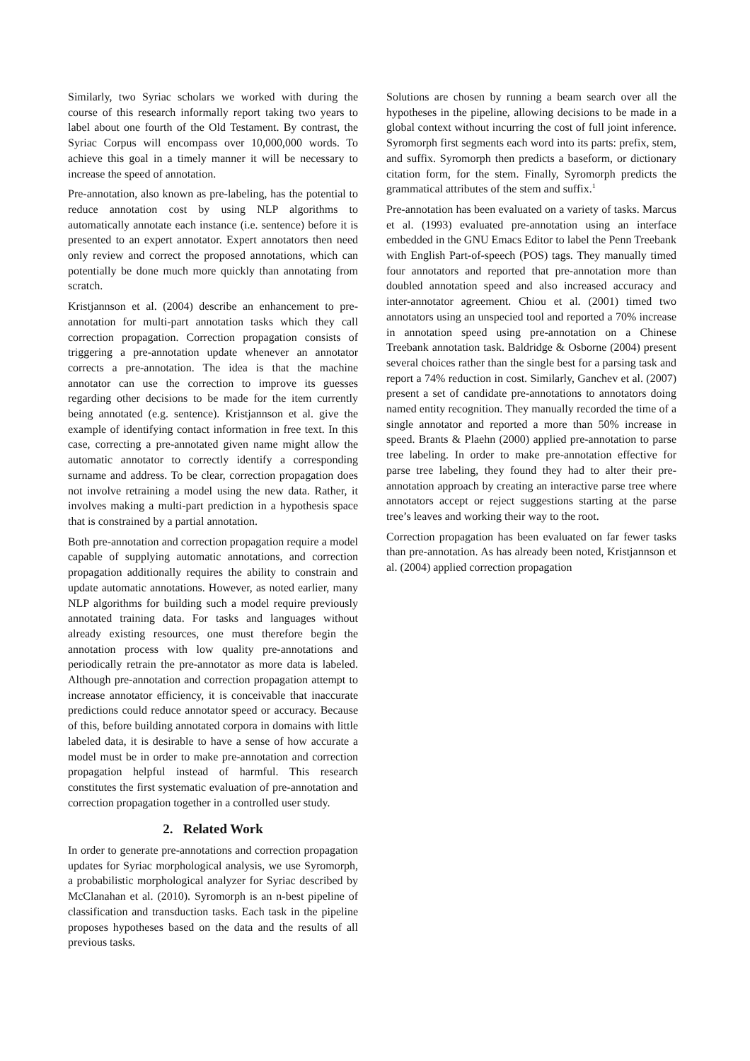Similarly, two Syriac scholars we worked with during the course of this research informally report taking two years to label about one fourth of the Old Testament. By contrast, the Syriac Corpus will encompass over 10,000,000 words. To achieve this goal in a timely manner it will be necessary to increase the speed of annotation.
Pre-annotation, also known as pre-labeling, has the potential to reduce annotation cost by using NLP algorithms to automatically annotate each instance (i.e. sentence) before it is presented to an expert annotator. Expert annotators then need only review and correct the proposed annotations, which can potentially be done much more quickly than annotating from scratch.
Kristjannson et al. (2004) describe an enhancement to pre-annotation for multi-part annotation tasks which they call correction propagation. Correction propagation consists of triggering a pre-annotation update whenever an annotator corrects a pre-annotation. The idea is that the machine annotator can use the correction to improve its guesses regarding other decisions to be made for the item currently being annotated (e.g. sentence). Kristjannson et al. give the example of identifying contact information in free text. In this case, correcting a pre-annotated given name might allow the automatic annotator to correctly identify a corresponding surname and address. To be clear, correction propagation does not involve retraining a model using the new data. Rather, it involves making a multi-part prediction in a hypothesis space that is constrained by a partial annotation.
Both pre-annotation and correction propagation require a model capable of supplying automatic annotations, and correction propagation additionally requires the ability to constrain and update automatic annotations. However, as noted earlier, many NLP algorithms for building such a model require previously annotated training data. For tasks and languages without already existing resources, one must therefore begin the annotation process with low quality pre-annotations and periodically retrain the pre-annotator as more data is labeled. Although pre-annotation and correction propagation attempt to increase annotator efficiency, it is conceivable that inaccurate predictions could reduce annotator speed or accuracy. Because of this, before building annotated corpora in domains with little labeled data, it is desirable to have a sense of how accurate a model must be in order to make pre-annotation and correction propagation helpful instead of harmful. This research constitutes the first systematic evaluation of pre-annotation and correction propagation together in a controlled user study.
2. Related Work
In order to generate pre-annotations and correction propagation updates for Syriac morphological analysis, we use Syromorph, a probabilistic morphological analyzer for Syriac described by McClanahan et al. (2010). Syromorph is an n-best pipeline of classification and transduction tasks. Each task in the pipeline proposes hypotheses based on the data and the results of all previous tasks.
Solutions are chosen by running a beam search over all the hypotheses in the pipeline, allowing decisions to be made in a global context without incurring the cost of full joint inference. Syromorph first segments each word into its parts: prefix, stem, and suffix. Syromorph then predicts a baseform, or dictionary citation form, for the stem. Finally, Syromorph predicts the grammatical attributes of the stem and suffix.<sup>1</sup>
Pre-annotation has been evaluated on a variety of tasks. Marcus et al. (1993) evaluated pre-annotation using an interface embedded in the GNU Emacs Editor to label the Penn Treebank with English Part-of-speech (POS) tags. They manually timed four annotators and reported that pre-annotation more than doubled annotation speed and also increased accuracy and inter-annotator agreement. Chiou et al. (2001) timed two annotators using an unspecied tool and reported a 70% increase in annotation speed using pre-annotation on a Chinese Treebank annotation task. Baldridge & Osborne (2004) present several choices rather than the single best for a parsing task and report a 74% reduction in cost. Similarly, Ganchev et al. (2007) present a set of candidate pre-annotations to annotators doing named entity recognition. They manually recorded the time of a single annotator and reported a more than 50% increase in speed. Brants & Plaehn (2000) applied pre-annotation to parse tree labeling. In order to make pre-annotation effective for parse tree labeling, they found they had to alter their pre-annotation approach by creating an interactive parse tree where annotators accept or reject suggestions starting at the parse tree’s leaves and working their way to the root.
Correction propagation has been evaluated on far fewer tasks than pre-annotation. As has already been noted, Kristjannson et al. (2004) applied correction propagation